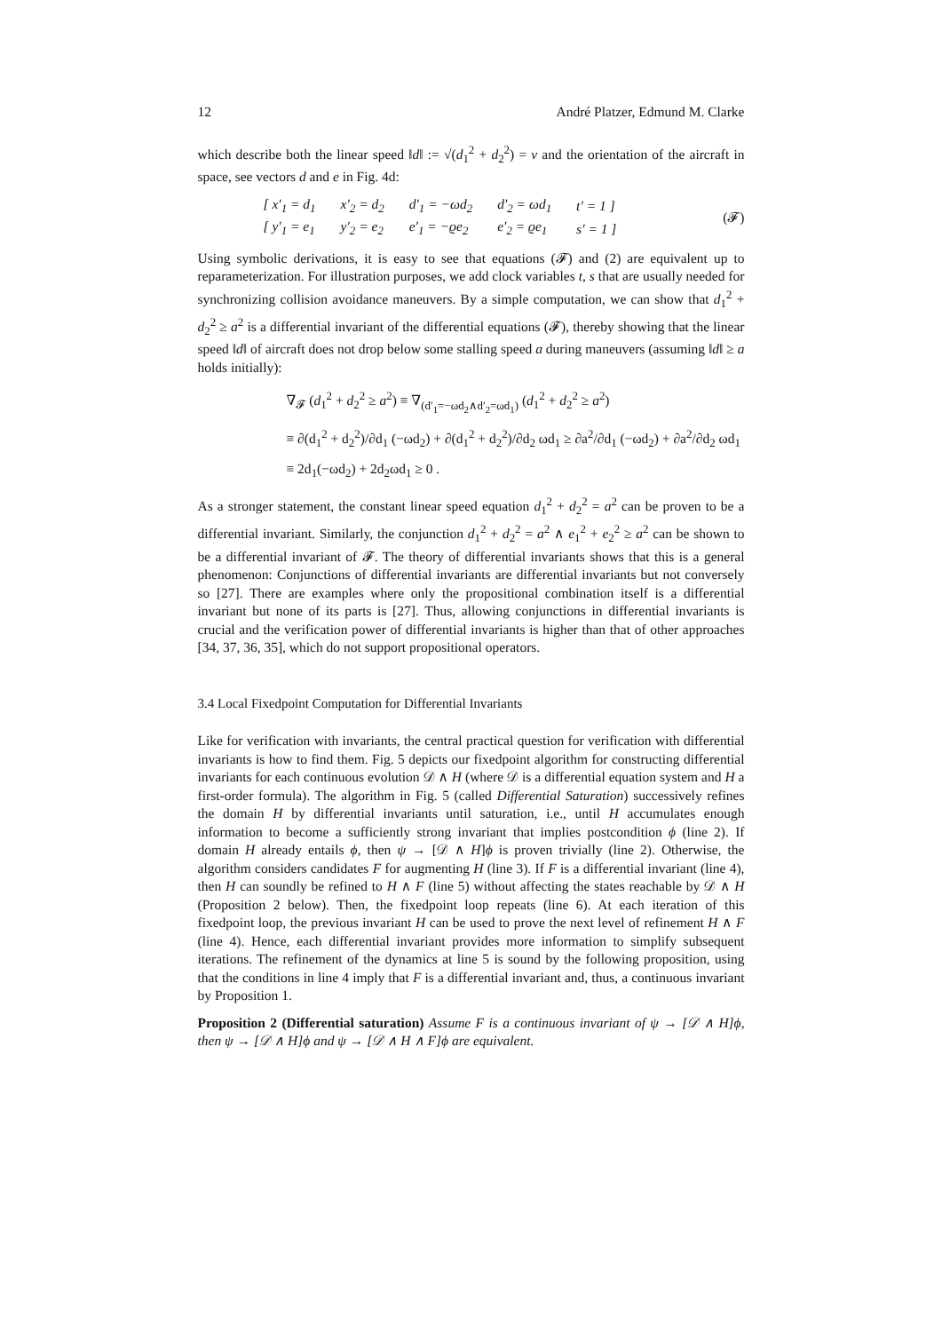12 André Platzer, Edmund M. Clarke
which describe both the linear speed ‖d‖ := √(d<sub>1</sub><sup>2</sup> + d<sub>2</sub><sup>2</sup>) = v and the orientation of the aircraft in space, see vectors d and e in Fig. 4d:
| [ x′<sub>1</sub> = d<sub>1</sub> | x′<sub>2</sub> = d<sub>2</sub> | d′<sub>1</sub> = −ωd<sub>2</sub> | d′<sub>2</sub> = ωd<sub>1</sub> | t′ = 1 ] |
| [ y′<sub>1</sub> = e<sub>1</sub> | y′<sub>2</sub> = e<sub>2</sub> | e′<sub>1</sub> = −ϱe<sub>2</sub> | e′<sub>2</sub> = ϱe<sub>1</sub> | s′ = 1 ] |
(𝓕)
Using symbolic derivations, it is easy to see that equations (𝓕) and (2) are equivalent up to reparameterization. For illustration purposes, we add clock variables t, s that are usually needed for synchronizing collision avoidance maneuvers. By a simple computation, we can show that d<sub>1</sub><sup>2</sup> + d<sub>2</sub><sup>2</sup> ≥ a<sup>2</sup> is a differential invariant of the differential equations (𝓕), thereby showing that the linear speed ‖d‖ of aircraft does not drop below some stalling speed a during maneuvers (assuming ‖d‖ ≥ a holds initially):
∇<sub>𝓕</sub> (d<sub>1</sub><sup>2</sup> + d<sub>2</sub><sup>2</sup> ≥ a<sup>2</sup>) ≡ ∇<sub>(d′<sub>1</sub>=−ωd<sub>2</sub>∧d′<sub>2</sub>=ωd<sub>1</sub>)</sub> (d<sub>1</sub><sup>2</sup> + d<sub>2</sub><sup>2</sup> ≥ a<sup>2</sup>)
≡ ∂(d<sub>1</sub><sup>2</sup> + d<sub>2</sub><sup>2</sup>)/∂d<sub>1</sub> (−ωd<sub>2</sub>) + ∂(d<sub>1</sub><sup>2</sup> + d<sub>2</sub><sup>2</sup>)/∂d<sub>2</sub> ωd<sub>1</sub> ≥ ∂a<sup>2</sup>/∂d<sub>1</sub> (−ωd<sub>2</sub>) + ∂a<sup>2</sup>/∂d<sub>2</sub> ωd<sub>1</sub>
≡ 2d<sub>1</sub>(−ωd<sub>2</sub>) + 2d<sub>2</sub>ωd<sub>1</sub> ≥ 0 .
As a stronger statement, the constant linear speed equation d<sub>1</sub><sup>2</sup> + d<sub>2</sub><sup>2</sup> = a<sup>2</sup> can be proven to be a differential invariant. Similarly, the conjunction d<sub>1</sub><sup>2</sup> + d<sub>2</sub><sup>2</sup> = a<sup>2</sup> ∧ e<sub>1</sub><sup>2</sup> + e<sub>2</sub><sup>2</sup> ≥ a<sup>2</sup> can be shown to be a differential invariant of 𝓕. The theory of differential invariants shows that this is a general phenomenon: Conjunctions of differential invariants are differential invariants but not conversely so [27]. There are examples where only the propositional combination itself is a differential invariant but none of its parts is [27]. Thus, allowing conjunctions in differential invariants is crucial and the verification power of differential invariants is higher than that of other approaches [34, 37, 36, 35], which do not support propositional operators.
3.4 Local Fixedpoint Computation for Differential Invariants
Like for verification with invariants, the central practical question for verification with differential invariants is how to find them. Fig. 5 depicts our fixedpoint algorithm for constructing differential invariants for each continuous evolution 𝒟 ∧ H (where 𝒟 is a differential equation system and H a first-order formula). The algorithm in Fig. 5 (called Differential Saturation) successively refines the domain H by differential invariants until saturation, i.e., until H accumulates enough information to become a sufficiently strong invariant that implies postcondition ϕ (line 2). If domain H already entails ϕ, then ψ → [𝒟 ∧ H]ϕ is proven trivially (line 2). Otherwise, the algorithm considers candidates F for augmenting H (line 3). If F is a differential invariant (line 4), then H can soundly be refined to H ∧ F (line 5) without affecting the states reachable by 𝒟 ∧ H (Proposition 2 below). Then, the fixedpoint loop repeats (line 6). At each iteration of this fixedpoint loop, the previous invariant H can be used to prove the next level of refinement H ∧ F (line 4). Hence, each differential invariant provides more information to simplify subsequent iterations. The refinement of the dynamics at line 5 is sound by the following proposition, using that the conditions in line 4 imply that F is a differential invariant and, thus, a continuous invariant by Proposition 1.
Proposition 2 (Differential saturation) Assume F is a continuous invariant of ψ → [𝒟 ∧ H]ϕ, then ψ → [𝒟 ∧ H]ϕ and ψ → [𝒟 ∧ H ∧ F]ϕ are equivalent.